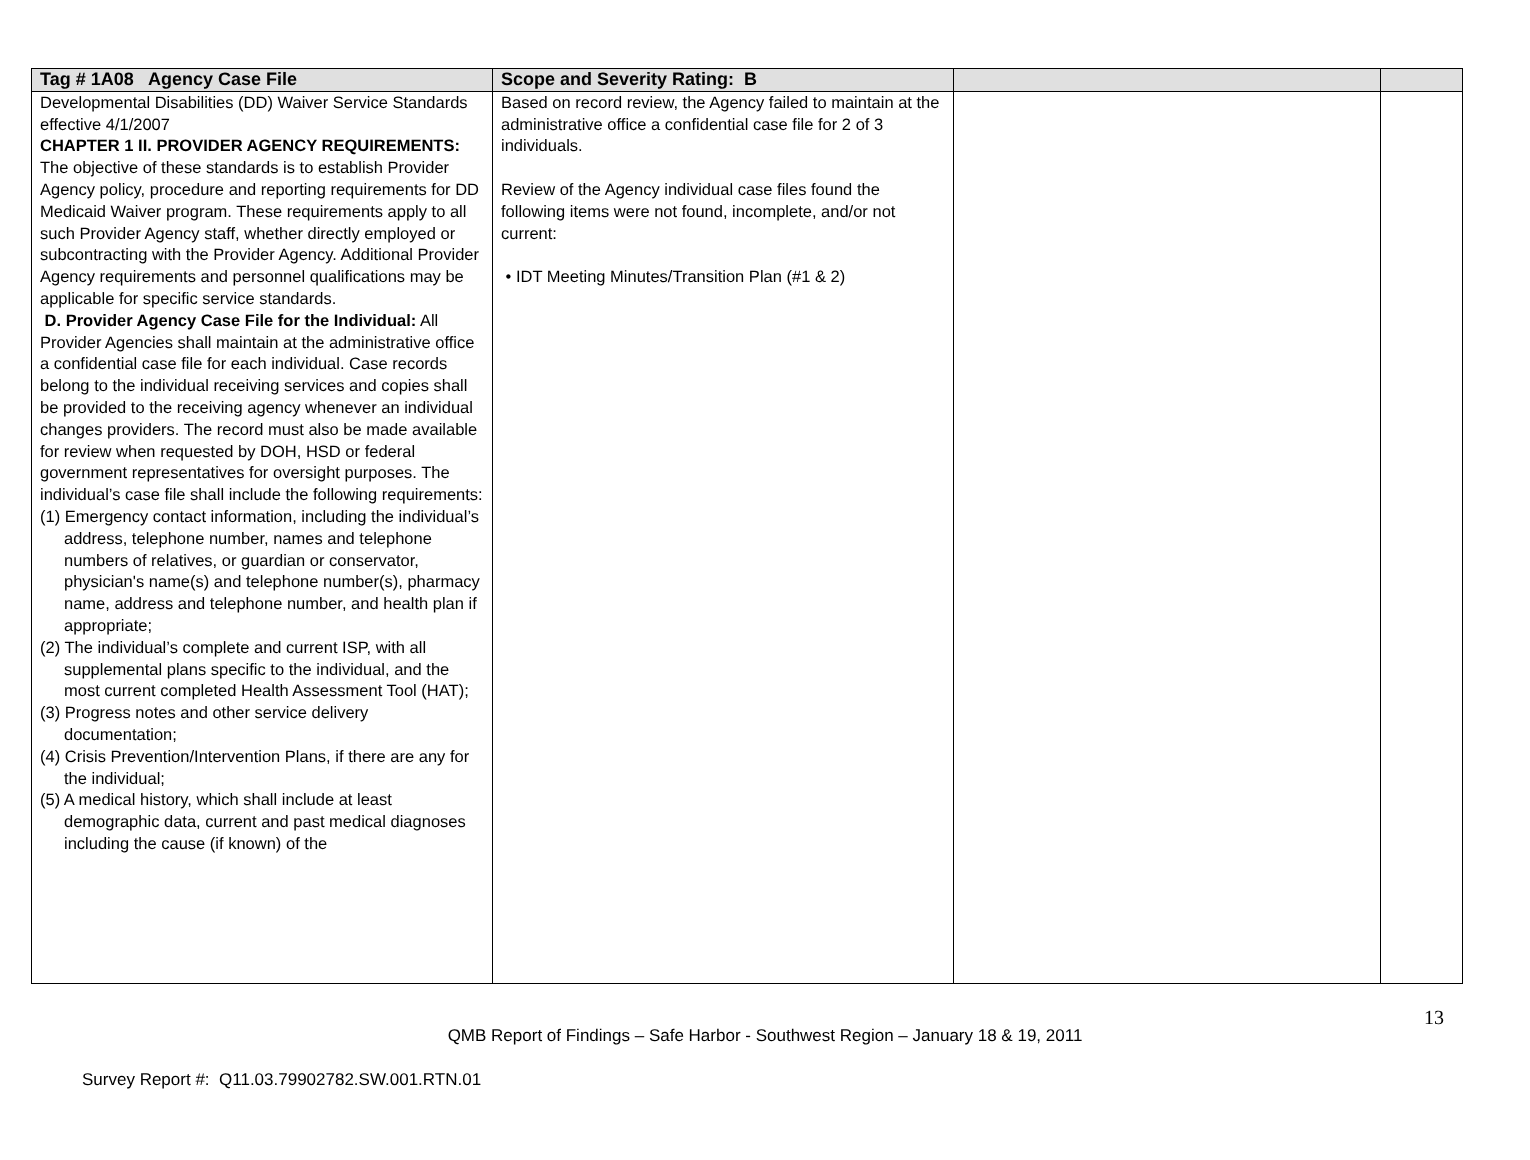| Tag # 1A08 Agency Case File | Scope and Severity Rating: B | | |
| --- | --- | --- | --- |
| Developmental Disabilities (DD) Waiver Service Standards effective 4/1/2007 CHAPTER 1 II. PROVIDER AGENCY REQUIREMENTS: The objective of these standards is to establish Provider Agency policy, procedure and reporting requirements for DD Medicaid Waiver program. These requirements apply to all such Provider Agency staff, whether directly employed or subcontracting with the Provider Agency. Additional Provider Agency requirements and personnel qualifications may be applicable for specific service standards. D. Provider Agency Case File for the Individual: All Provider Agencies shall maintain at the administrative office a confidential case file for each individual. Case records belong to the individual receiving services and copies shall be provided to the receiving agency whenever an individual changes providers. The record must also be made available for review when requested by DOH, HSD or federal government representatives for oversight purposes. The individual’s case file shall include the following requirements: (1) Emergency contact information, including the individual’s address, telephone number, names and telephone numbers of relatives, or guardian or conservator, physician's name(s) and telephone number(s), pharmacy name, address and telephone number, and health plan if appropriate; (2) The individual’s complete and current ISP, with all supplemental plans specific to the individual, and the most current completed Health Assessment Tool (HAT); (3) Progress notes and other service delivery documentation; (4) Crisis Prevention/Intervention Plans, if there are any for the individual; (5) A medical history, which shall include at least demographic data, current and past medical diagnoses including the cause (if known) of the | Based on record review, the Agency failed to maintain at the administrative office a confidential case file for 2 of 3 individuals. Review of the Agency individual case files found the following items were not found, incomplete, and/or not current: • IDT Meeting Minutes/Transition Plan (#1 & 2) | | |
13
QMB Report of Findings – Safe Harbor - Southwest Region – January 18 & 19, 2011
Survey Report #: Q11.03.79902782.SW.001.RTN.01